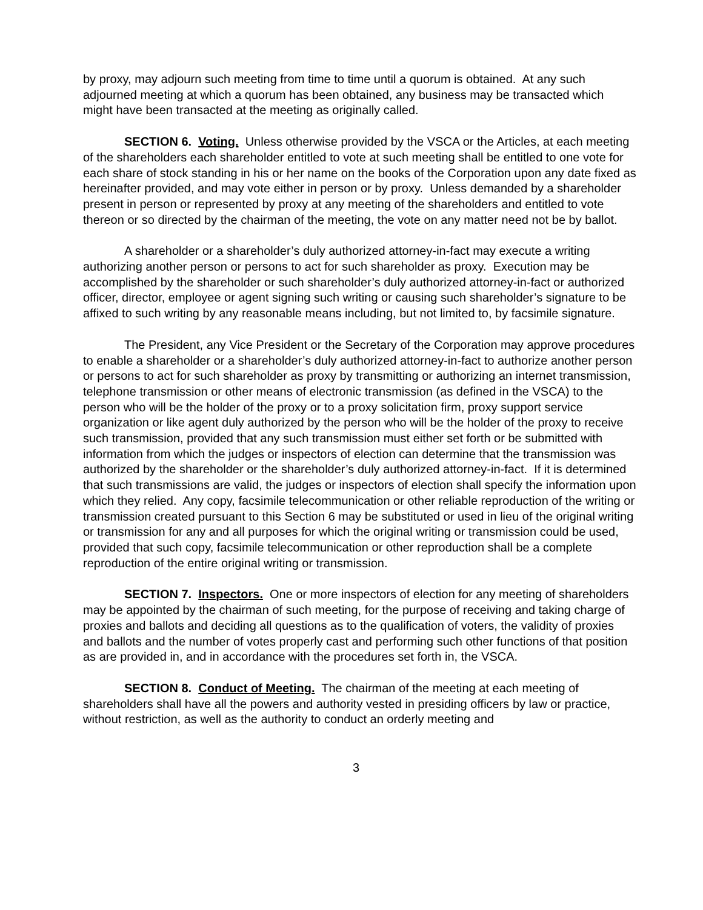by proxy, may adjourn such meeting from time to time until a quorum is obtained. At any such adjourned meeting at which a quorum has been obtained, any business may be transacted which might have been transacted at the meeting as originally called.
SECTION 6. Voting. Unless otherwise provided by the VSCA or the Articles, at each meeting of the shareholders each shareholder entitled to vote at such meeting shall be entitled to one vote for each share of stock standing in his or her name on the books of the Corporation upon any date fixed as hereinafter provided, and may vote either in person or by proxy. Unless demanded by a shareholder present in person or represented by proxy at any meeting of the shareholders and entitled to vote thereon or so directed by the chairman of the meeting, the vote on any matter need not be by ballot.
A shareholder or a shareholder’s duly authorized attorney-in-fact may execute a writing authorizing another person or persons to act for such shareholder as proxy. Execution may be accomplished by the shareholder or such shareholder’s duly authorized attorney-in-fact or authorized officer, director, employee or agent signing such writing or causing such shareholder’s signature to be affixed to such writing by any reasonable means including, but not limited to, by facsimile signature.
The President, any Vice President or the Secretary of the Corporation may approve procedures to enable a shareholder or a shareholder’s duly authorized attorney-in-fact to authorize another person or persons to act for such shareholder as proxy by transmitting or authorizing an internet transmission, telephone transmission or other means of electronic transmission (as defined in the VSCA) to the person who will be the holder of the proxy or to a proxy solicitation firm, proxy support service organization or like agent duly authorized by the person who will be the holder of the proxy to receive such transmission, provided that any such transmission must either set forth or be submitted with information from which the judges or inspectors of election can determine that the transmission was authorized by the shareholder or the shareholder’s duly authorized attorney-in-fact. If it is determined that such transmissions are valid, the judges or inspectors of election shall specify the information upon which they relied. Any copy, facsimile telecommunication or other reliable reproduction of the writing or transmission created pursuant to this Section 6 may be substituted or used in lieu of the original writing or transmission for any and all purposes for which the original writing or transmission could be used, provided that such copy, facsimile telecommunication or other reproduction shall be a complete reproduction of the entire original writing or transmission.
SECTION 7. Inspectors. One or more inspectors of election for any meeting of shareholders may be appointed by the chairman of such meeting, for the purpose of receiving and taking charge of proxies and ballots and deciding all questions as to the qualification of voters, the validity of proxies and ballots and the number of votes properly cast and performing such other functions of that position as are provided in, and in accordance with the procedures set forth in, the VSCA.
SECTION 8. Conduct of Meeting. The chairman of the meeting at each meeting of shareholders shall have all the powers and authority vested in presiding officers by law or practice, without restriction, as well as the authority to conduct an orderly meeting and
3